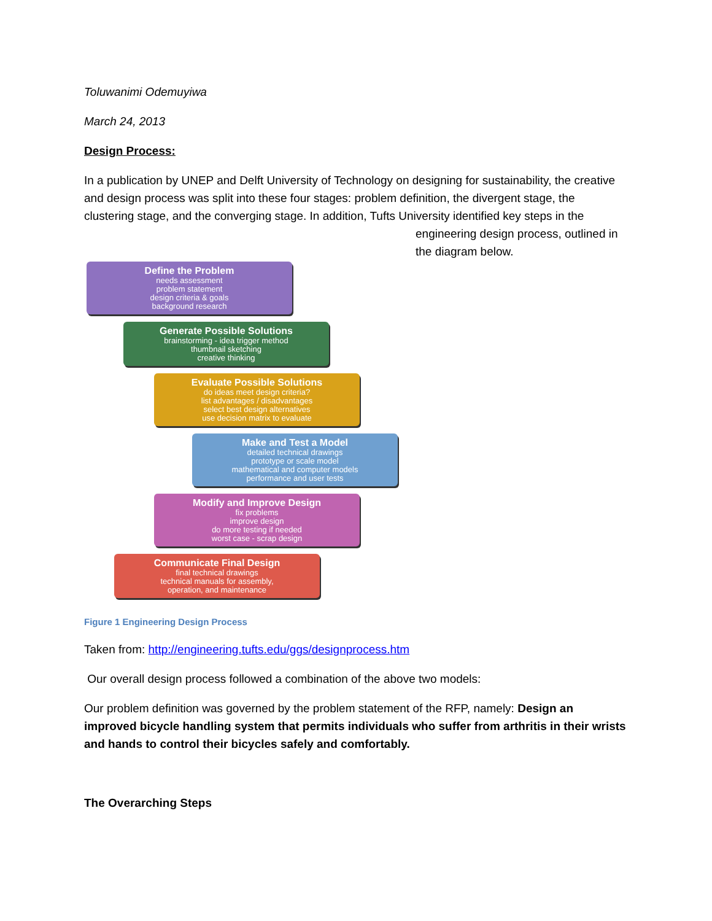Toluwanimi Odemuyiwa
March 24, 2013
Design Process:
In a publication by UNEP and Delft University of Technology on designing for sustainability, the creative and design process was split into these four stages: problem definition, the divergent stage, the clustering stage, and the converging stage. In addition, Tufts University identified key steps in the
Define the Problem
needs assessment
problem statement
design criteria & goals
background research
Generate Possible Solutions
brainstorming - idea trigger method
thumbnail sketching
creative thinking
Evaluate Possible Solutions
do ideas meet design criteria?
list advantages / disadvantages
select best design alternatives
use decision matrix to evaluate
Make and Test a Model
detailed technical drawings
prototype or scale model
mathematical and computer models
performance and user tests
Modify and Improve Design
fix problems
improve design
do more testing if needed
worst case - scrap design
Communicate Final Design
final technical drawings
technical manuals for assembly,
operation, and maintenance
engineering design process, outlined in the diagram below.
Figure 1 Engineering Design Process
Taken from: http://engineering.tufts.edu/ggs/designprocess.htm
Our overall design process followed a combination of the above two models:
Our problem definition was governed by the problem statement of the RFP, namely: Design an improved bicycle handling system that permits individuals who suffer from arthritis in their wrists and hands to control their bicycles safely and comfortably.
The Overarching Steps